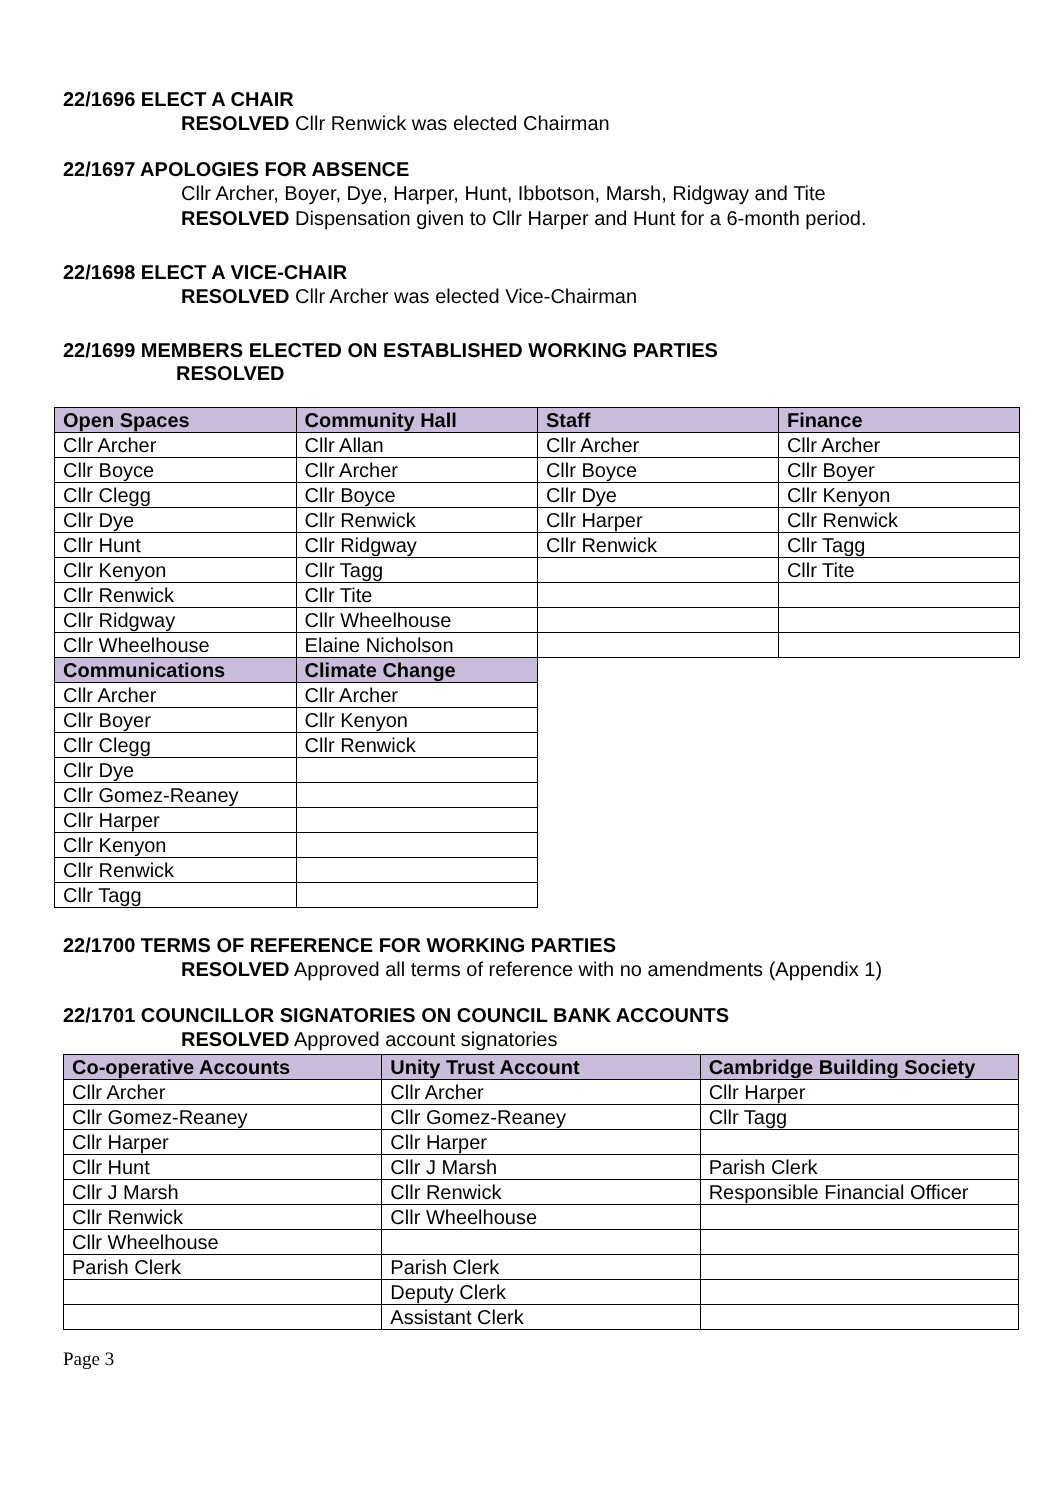22/1696 ELECT A CHAIR
RESOLVED Cllr Renwick was elected Chairman
22/1697 APOLOGIES FOR ABSENCE
Cllr Archer, Boyer, Dye, Harper, Hunt, Ibbotson, Marsh, Ridgway and Tite
RESOLVED Dispensation given to Cllr Harper and Hunt for a 6-month period.
22/1698 ELECT A VICE-CHAIR
RESOLVED Cllr Archer was elected Vice-Chairman
22/1699 MEMBERS ELECTED ON ESTABLISHED WORKING PARTIES
RESOLVED
| Open Spaces | Community Hall | Staff | Finance |
| --- | --- | --- | --- |
| Cllr Archer | Cllr Allan | Cllr Archer | Cllr Archer |
| Cllr Boyce | Cllr Archer | Cllr Boyce | Cllr Boyer |
| Cllr Clegg | Cllr Boyce | Cllr Dye | Cllr Kenyon |
| Cllr Dye | Cllr Renwick | Cllr Harper | Cllr Renwick |
| Cllr Hunt | Cllr Ridgway | Cllr Renwick | Cllr Tagg |
| Cllr Kenyon | Cllr Tagg | | Cllr Tite |
| Cllr Renwick | Cllr Tite | | |
| Cllr Ridgway | Cllr Wheelhouse | | |
| Cllr Wheelhouse | Elaine Nicholson | | |
| Communications | Climate Change | | |
| Cllr Archer | Cllr Archer | | |
| Cllr Boyer | Cllr Kenyon | | |
| Cllr Clegg | Cllr Renwick | | |
| Cllr Dye | | | |
| Cllr Gomez-Reaney | | | |
| Cllr Harper | | | |
| Cllr Kenyon | | | |
| Cllr Renwick | | | |
| Cllr Tagg | | | |
22/1700 TERMS OF REFERENCE FOR WORKING PARTIES
RESOLVED Approved all terms of reference with no amendments (Appendix 1)
22/1701 COUNCILLOR SIGNATORIES ON COUNCIL BANK ACCOUNTS
RESOLVED Approved account signatories
| Co-operative Accounts | Unity Trust Account | Cambridge Building Society |
| --- | --- | --- |
| Cllr Archer | Cllr Archer | Cllr Harper |
| Cllr Gomez-Reaney | Cllr Gomez-Reaney | Cllr Tagg |
| Cllr Harper | Cllr Harper | |
| Cllr Hunt | Cllr J Marsh | Parish Clerk |
| Cllr J Marsh | Cllr Renwick | Responsible Financial Officer |
| Cllr Renwick | Cllr Wheelhouse | |
| Cllr Wheelhouse | | |
| Parish Clerk | Parish Clerk | |
| | Deputy Clerk | |
| | Assistant Clerk | |
Page 3